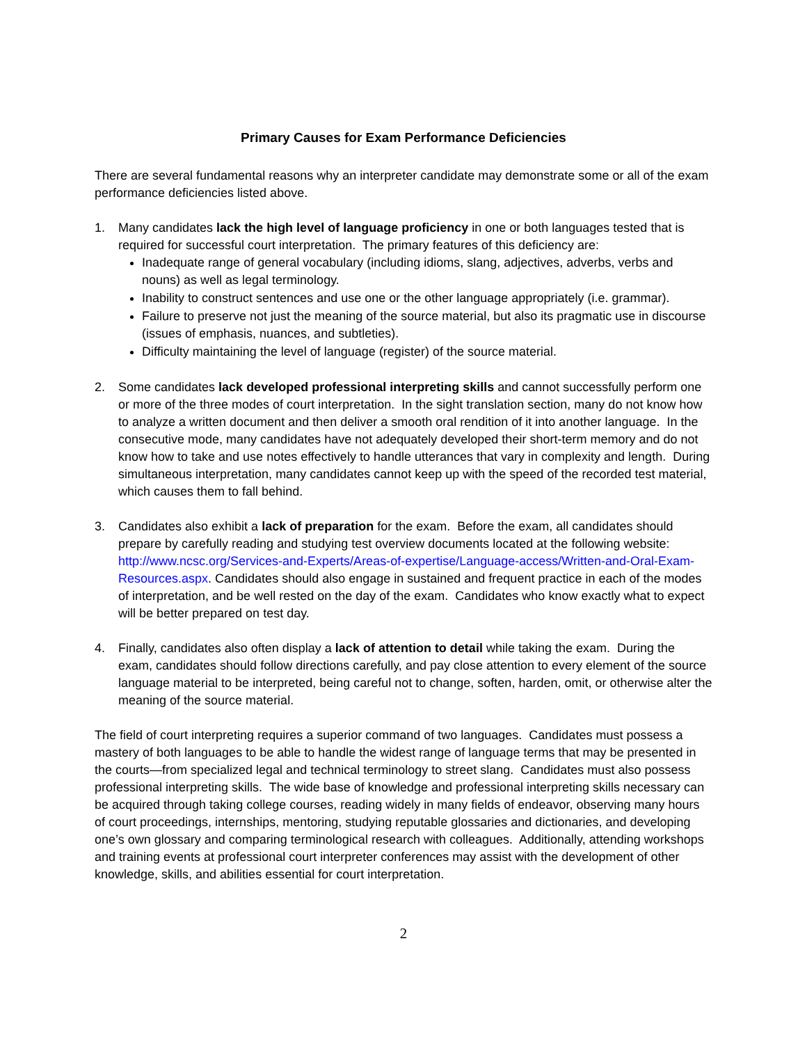Primary Causes for Exam Performance Deficiencies
There are several fundamental reasons why an interpreter candidate may demonstrate some or all of the exam performance deficiencies listed above.
1. Many candidates lack the high level of language proficiency in one or both languages tested that is required for successful court interpretation. The primary features of this deficiency are:
Inadequate range of general vocabulary (including idioms, slang, adjectives, adverbs, verbs and nouns) as well as legal terminology.
Inability to construct sentences and use one or the other language appropriately (i.e. grammar).
Failure to preserve not just the meaning of the source material, but also its pragmatic use in discourse (issues of emphasis, nuances, and subtleties).
Difficulty maintaining the level of language (register) of the source material.
2. Some candidates lack developed professional interpreting skills and cannot successfully perform one or more of the three modes of court interpretation. In the sight translation section, many do not know how to analyze a written document and then deliver a smooth oral rendition of it into another language. In the consecutive mode, many candidates have not adequately developed their short-term memory and do not know how to take and use notes effectively to handle utterances that vary in complexity and length. During simultaneous interpretation, many candidates cannot keep up with the speed of the recorded test material, which causes them to fall behind.
3. Candidates also exhibit a lack of preparation for the exam. Before the exam, all candidates should prepare by carefully reading and studying test overview documents located at the following website: http://www.ncsc.org/Services-and-Experts/Areas-of-expertise/Language-access/Written-and-Oral-Exam-Resources.aspx. Candidates should also engage in sustained and frequent practice in each of the modes of interpretation, and be well rested on the day of the exam. Candidates who know exactly what to expect will be better prepared on test day.
4. Finally, candidates also often display a lack of attention to detail while taking the exam. During the exam, candidates should follow directions carefully, and pay close attention to every element of the source language material to be interpreted, being careful not to change, soften, harden, omit, or otherwise alter the meaning of the source material.
The field of court interpreting requires a superior command of two languages. Candidates must possess a mastery of both languages to be able to handle the widest range of language terms that may be presented in the courts—from specialized legal and technical terminology to street slang. Candidates must also possess professional interpreting skills. The wide base of knowledge and professional interpreting skills necessary can be acquired through taking college courses, reading widely in many fields of endeavor, observing many hours of court proceedings, internships, mentoring, studying reputable glossaries and dictionaries, and developing one’s own glossary and comparing terminological research with colleagues. Additionally, attending workshops and training events at professional court interpreter conferences may assist with the development of other knowledge, skills, and abilities essential for court interpretation.
2